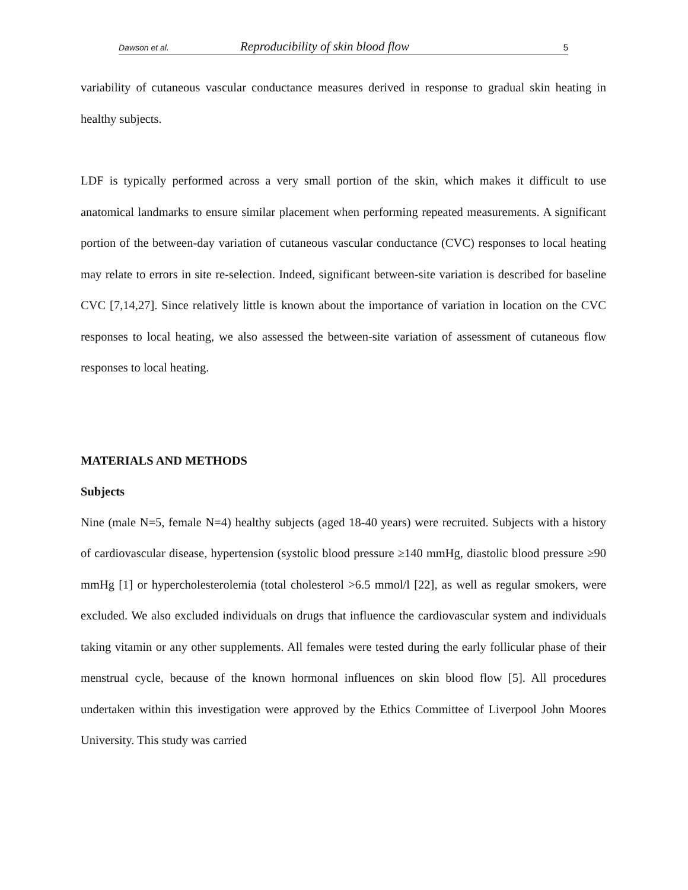Dawson et al. Reproducibility of skin blood flow 5
variability of cutaneous vascular conductance measures derived in response to gradual skin heating in healthy subjects.
LDF is typically performed across a very small portion of the skin, which makes it difficult to use anatomical landmarks to ensure similar placement when performing repeated measurements. A significant portion of the between-day variation of cutaneous vascular conductance (CVC) responses to local heating may relate to errors in site re-selection. Indeed, significant between-site variation is described for baseline CVC [7,14,27]. Since relatively little is known about the importance of variation in location on the CVC responses to local heating, we also assessed the between-site variation of assessment of cutaneous flow responses to local heating.
MATERIALS AND METHODS
Subjects
Nine (male N=5, female N=4) healthy subjects (aged 18-40 years) were recruited. Subjects with a history of cardiovascular disease, hypertension (systolic blood pressure ≥140 mmHg, diastolic blood pressure ≥90 mmHg [1] or hypercholesterolemia (total cholesterol >6.5 mmol/l [22], as well as regular smokers, were excluded. We also excluded individuals on drugs that influence the cardiovascular system and individuals taking vitamin or any other supplements. All females were tested during the early follicular phase of their menstrual cycle, because of the known hormonal influences on skin blood flow [5]. All procedures undertaken within this investigation were approved by the Ethics Committee of Liverpool John Moores University. This study was carried